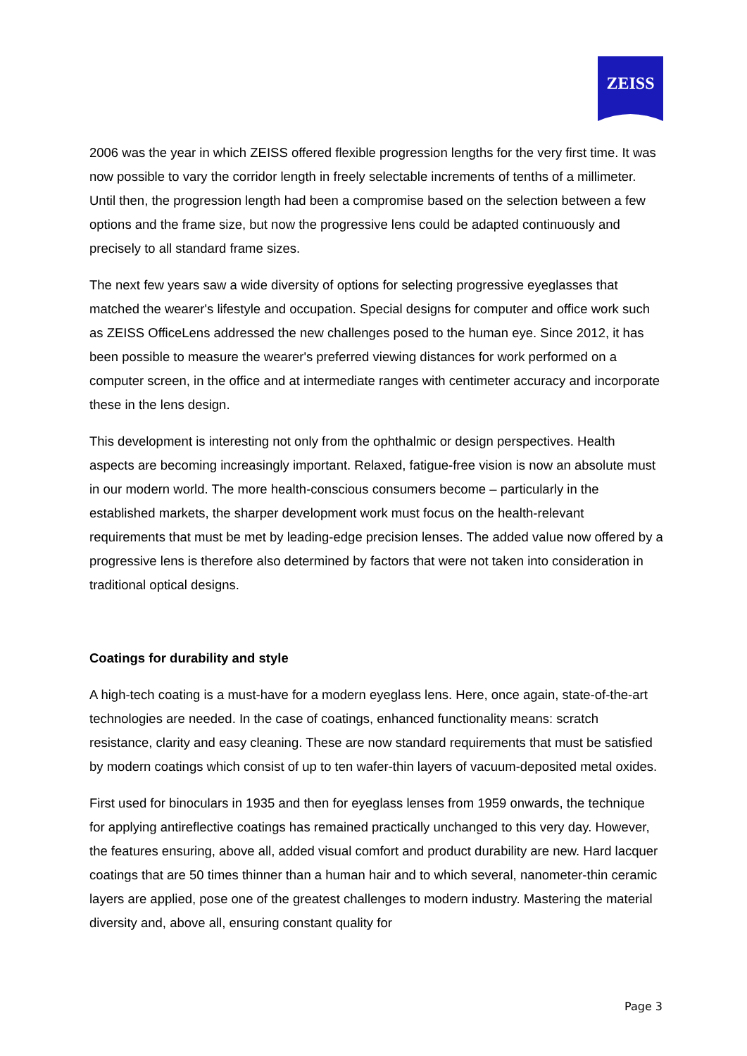ZEISS
2006 was the year in which ZEISS offered flexible progression lengths for the very first time. It was now possible to vary the corridor length in freely selectable increments of tenths of a millimeter. Until then, the progression length had been a compromise based on the selection between a few options and the frame size, but now the progressive lens could be adapted continuously and precisely to all standard frame sizes.
The next few years saw a wide diversity of options for selecting progressive eyeglasses that matched the wearer's lifestyle and occupation. Special designs for computer and office work such as ZEISS OfficeLens addressed the new challenges posed to the human eye. Since 2012, it has been possible to measure the wearer's preferred viewing distances for work performed on a computer screen, in the office and at intermediate ranges with centimeter accuracy and incorporate these in the lens design.
This development is interesting not only from the ophthalmic or design perspectives. Health aspects are becoming increasingly important. Relaxed, fatigue-free vision is now an absolute must in our modern world. The more health-conscious consumers become – particularly in the established markets, the sharper development work must focus on the health-relevant requirements that must be met by leading-edge precision lenses. The added value now offered by a progressive lens is therefore also determined by factors that were not taken into consideration in traditional optical designs.
Coatings for durability and style
A high-tech coating is a must-have for a modern eyeglass lens. Here, once again, state-of-the-art technologies are needed. In the case of coatings, enhanced functionality means: scratch resistance, clarity and easy cleaning. These are now standard requirements that must be satisfied by modern coatings which consist of up to ten wafer-thin layers of vacuum-deposited metal oxides.
First used for binoculars in 1935 and then for eyeglass lenses from 1959 onwards, the technique for applying antireflective coatings has remained practically unchanged to this very day. However, the features ensuring, above all, added visual comfort and product durability are new. Hard lacquer coatings that are 50 times thinner than a human hair and to which several, nanometer-thin ceramic layers are applied, pose one of the greatest challenges to modern industry. Mastering the material diversity and, above all, ensuring constant quality for
Page 3